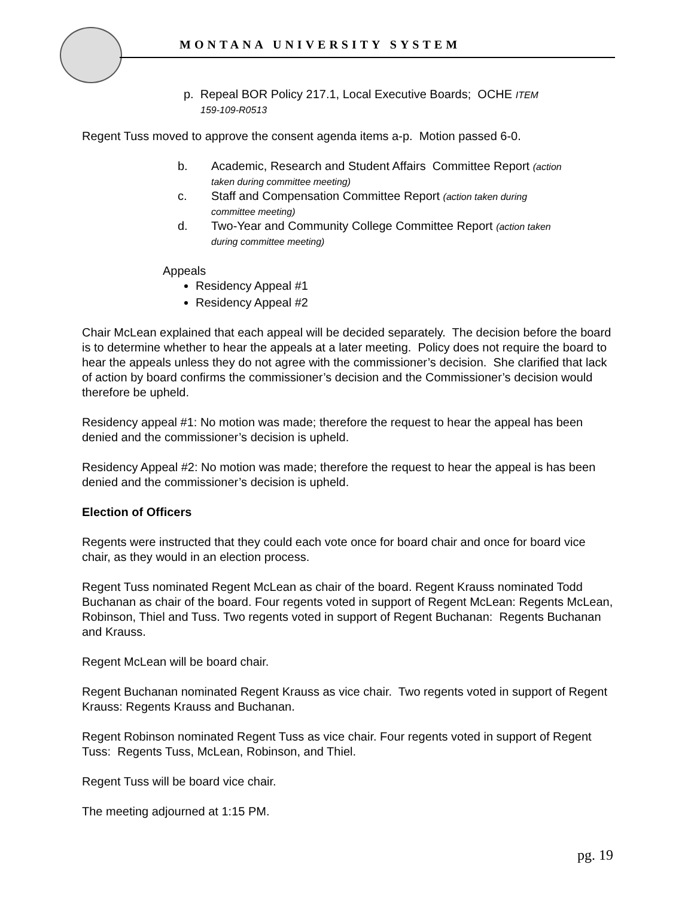MONTANA UNIVERSITY SYSTEM
p. Repeal BOR Policy 217.1, Local Executive Boards; OCHE ITEM
159-109-R0513
Regent Tuss moved to approve the consent agenda items a-p. Motion passed 6-0.
b. Academic, Research and Student Affairs Committee Report (action
taken during committee meeting)
c. Staff and Compensation Committee Report (action taken during
committee meeting)
d. Two-Year and Community College Committee Report (action taken
during committee meeting)
Appeals
Residency Appeal #1
Residency Appeal #2
Chair McLean explained that each appeal will be decided separately. The decision before the board is to determine whether to hear the appeals at a later meeting. Policy does not require the board to hear the appeals unless they do not agree with the commissioner’s decision. She clarified that lack of action by board confirms the commissioner’s decision and the Commissioner’s decision would therefore be upheld.
Residency appeal #1: No motion was made; therefore the request to hear the appeal has been denied and the commissioner’s decision is upheld.
Residency Appeal #2: No motion was made; therefore the request to hear the appeal is has been denied and the commissioner’s decision is upheld.
Election of Officers
Regents were instructed that they could each vote once for board chair and once for board vice chair, as they would in an election process.
Regent Tuss nominated Regent McLean as chair of the board. Regent Krauss nominated Todd Buchanan as chair of the board. Four regents voted in support of Regent McLean: Regents McLean, Robinson, Thiel and Tuss. Two regents voted in support of Regent Buchanan: Regents Buchanan and Krauss.
Regent McLean will be board chair.
Regent Buchanan nominated Regent Krauss as vice chair. Two regents voted in support of Regent Krauss: Regents Krauss and Buchanan.
Regent Robinson nominated Regent Tuss as vice chair. Four regents voted in support of Regent Tuss: Regents Tuss, McLean, Robinson, and Thiel.
Regent Tuss will be board vice chair.
The meeting adjourned at 1:15 PM.
pg. 19